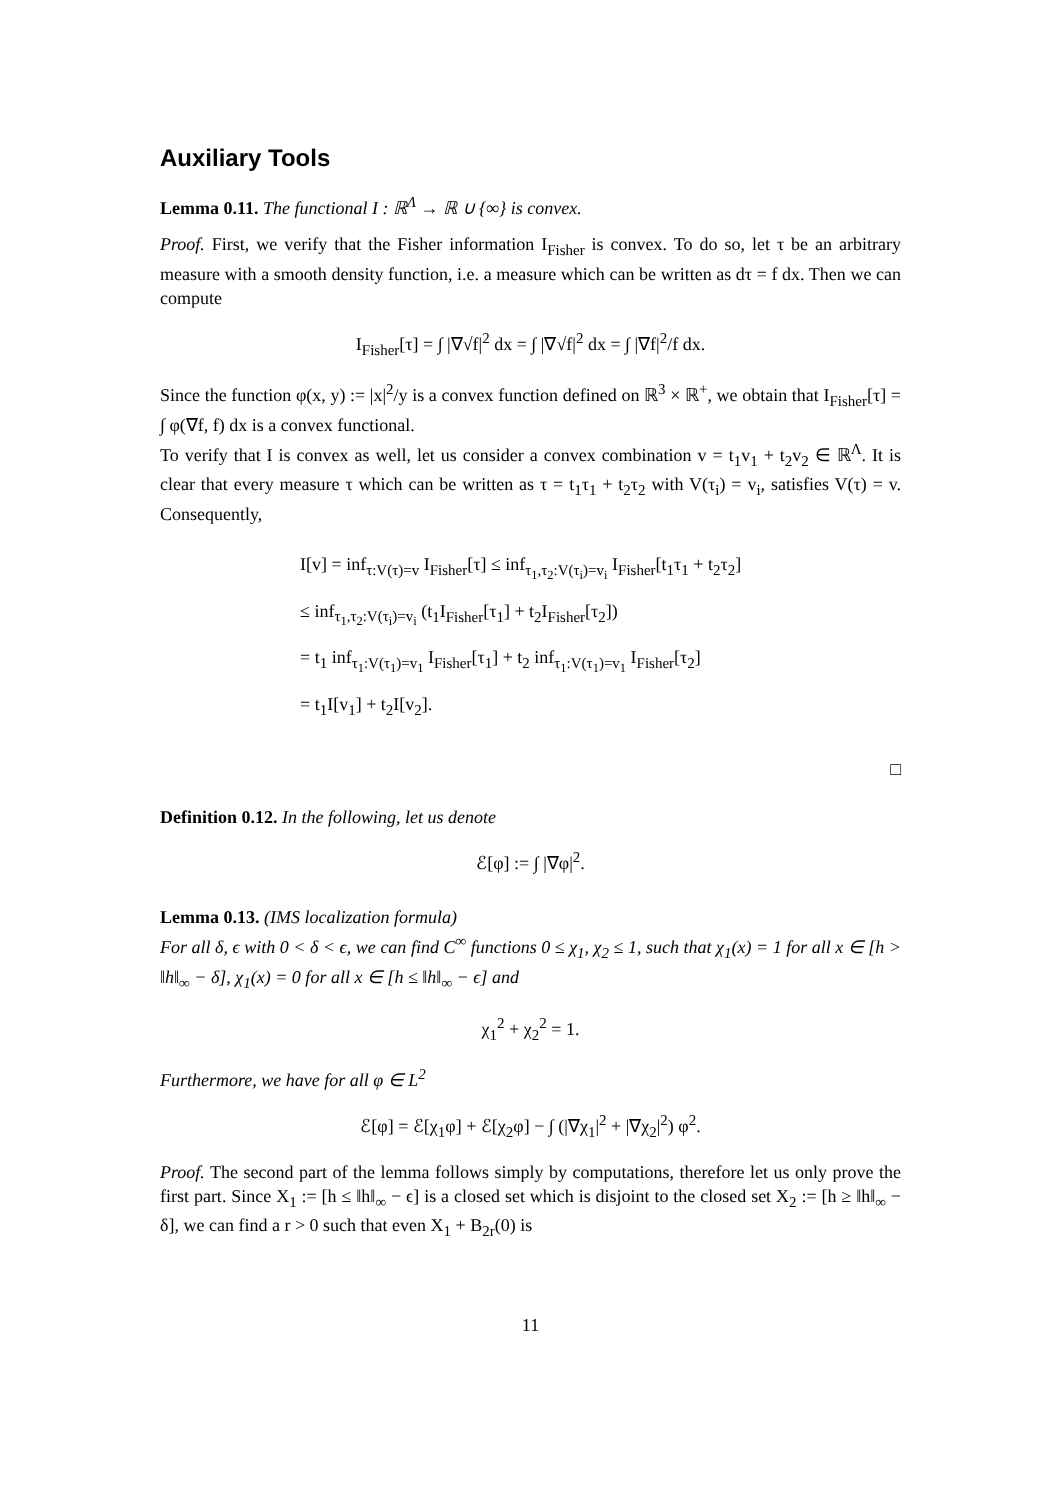Auxiliary Tools
Lemma 0.11. The functional I : ℝ<sup>Λ</sup> → ℝ ∪ {∞} is convex.
Proof. First, we verify that the Fisher information I<sub>Fisher</sub> is convex. To do so, let τ be an arbitrary measure with a smooth density function, i.e. a measure which can be written as dτ = f dx. Then we can compute
I<sub>Fisher</sub>[τ] = ∫ |∇√f|<sup>2</sup> dx = ∫ |∇√f|<sup>2</sup> dx = ∫ |∇f|<sup>2</sup>/f dx.
Since the function φ(x, y) := |x|<sup>2</sup>/y is a convex function defined on ℝ<sup>3</sup> × ℝ<sup>+</sup>, we obtain that I<sub>Fisher</sub>[τ] = ∫ φ(∇f, f) dx is a convex functional.
To verify that I is convex as well, let us consider a convex combination v = t<sub>1</sub>v<sub>1</sub> + t<sub>2</sub>v<sub>2</sub> ∈ ℝ<sup>Λ</sup>. It is clear that every measure τ which can be written as τ = t<sub>1</sub>τ<sub>1</sub> + t<sub>2</sub>τ<sub>2</sub> with V(τ<sub>i</sub>) = v<sub>i</sub>, satisfies V(τ) = v. Consequently,
I[v] = inf<sub>τ:V(τ)=v</sub> I<sub>Fisher</sub>[τ] ≤ inf<sub>τ<sub>1</sub>,τ<sub>2</sub>:V(τ<sub>i</sub>)=v<sub>i</sub></sub> I<sub>Fisher</sub>[t<sub>1</sub>τ<sub>1</sub> + t<sub>2</sub>τ<sub>2</sub>]
≤ inf<sub>τ<sub>1</sub>,τ<sub>2</sub>:V(τ<sub>i</sub>)=v<sub>i</sub></sub> (t<sub>1</sub>I<sub>Fisher</sub>[τ<sub>1</sub>] + t<sub>2</sub>I<sub>Fisher</sub>[τ<sub>2</sub>])
= t<sub>1</sub> inf<sub>τ<sub>1</sub>:V(τ<sub>1</sub>)=v<sub>1</sub></sub> I<sub>Fisher</sub>[τ<sub>1</sub>] + t<sub>2</sub> inf<sub>τ<sub>1</sub>:V(τ<sub>1</sub>)=v<sub>1</sub></sub> I<sub>Fisher</sub>[τ<sub>2</sub>]
= t<sub>1</sub>I[v<sub>1</sub>] + t<sub>2</sub>I[v<sub>2</sub>].
□
Definition 0.12. In the following, let us denote
ℰ[φ] := ∫ |∇φ|<sup>2</sup>.
Lemma 0.13. (IMS localization formula)
For all δ, ϵ with 0 < δ < ϵ, we can find C<sup>∞</sup> functions 0 ≤ χ<sub>1</sub>, χ<sub>2</sub> ≤ 1, such that χ<sub>1</sub>(x) = 1 for all x ∈ [h > ‖h‖<sub>∞</sub> − δ], χ<sub>1</sub>(x) = 0 for all x ∈ [h ≤ ‖h‖<sub>∞</sub> − ϵ] and
χ<sub>1</sub><sup>2</sup> + χ<sub>2</sub><sup>2</sup> = 1.
Furthermore, we have for all φ ∈ L<sup>2</sup>
ℰ[φ] = ℰ[χ<sub>1</sub>φ] + ℰ[χ<sub>2</sub>φ] − ∫ (|∇χ<sub>1</sub>|<sup>2</sup> + |∇χ<sub>2</sub>|<sup>2</sup>) φ<sup>2</sup>.
Proof. The second part of the lemma follows simply by computations, therefore let us only prove the first part. Since X<sub>1</sub> := [h ≤ ‖h‖<sub>∞</sub> − ϵ] is a closed set which is disjoint to the closed set X<sub>2</sub> := [h ≥ ‖h‖<sub>∞</sub> − δ], we can find a r > 0 such that even X<sub>1</sub> + B<sub>2r</sub>(0) is
11